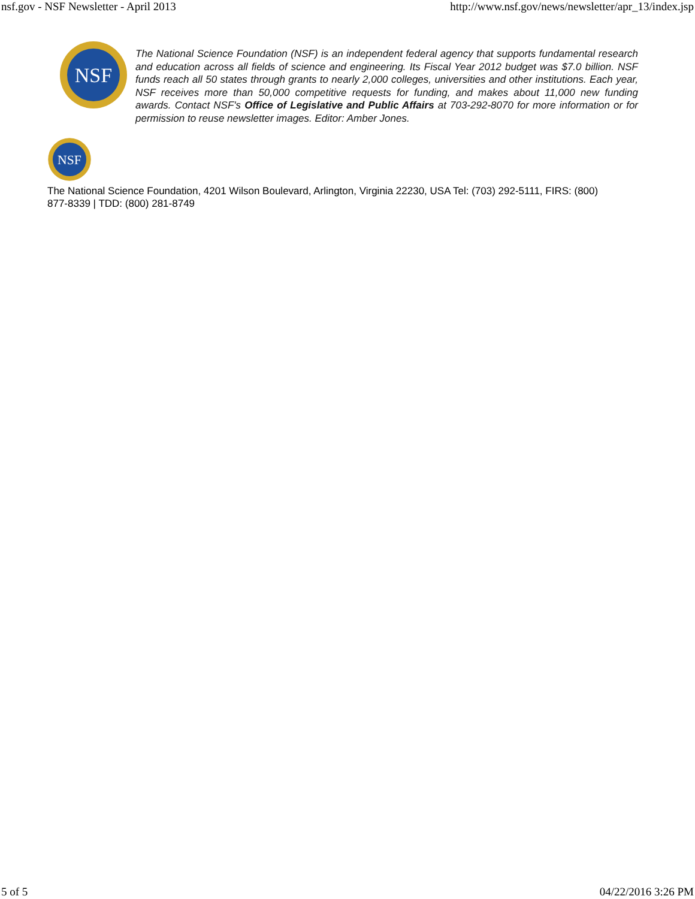nsf.gov - NSF Newsletter - April 2013 http://www.nsf.gov/news/newsletter/apr_13/index.jsp
NSF
The National Science Foundation (NSF) is an independent federal agency that supports fundamental research and education across all fields of science and engineering. Its Fiscal Year 2012 budget was $7.0 billion. NSF funds reach all 50 states through grants to nearly 2,000 colleges, universities and other institutions. Each year, NSF receives more than 50,000 competitive requests for funding, and makes about 11,000 new funding awards. Contact NSF's Office of Legislative and Public Affairs at 703-292-8070 for more information or for permission to reuse newsletter images. Editor: Amber Jones.
NSF
The National Science Foundation, 4201 Wilson Boulevard, Arlington, Virginia 22230, USA Tel: (703) 292-5111, FIRS: (800) 877-8339 | TDD: (800) 281-8749
5 of 5 04/22/2016 3:26 PM